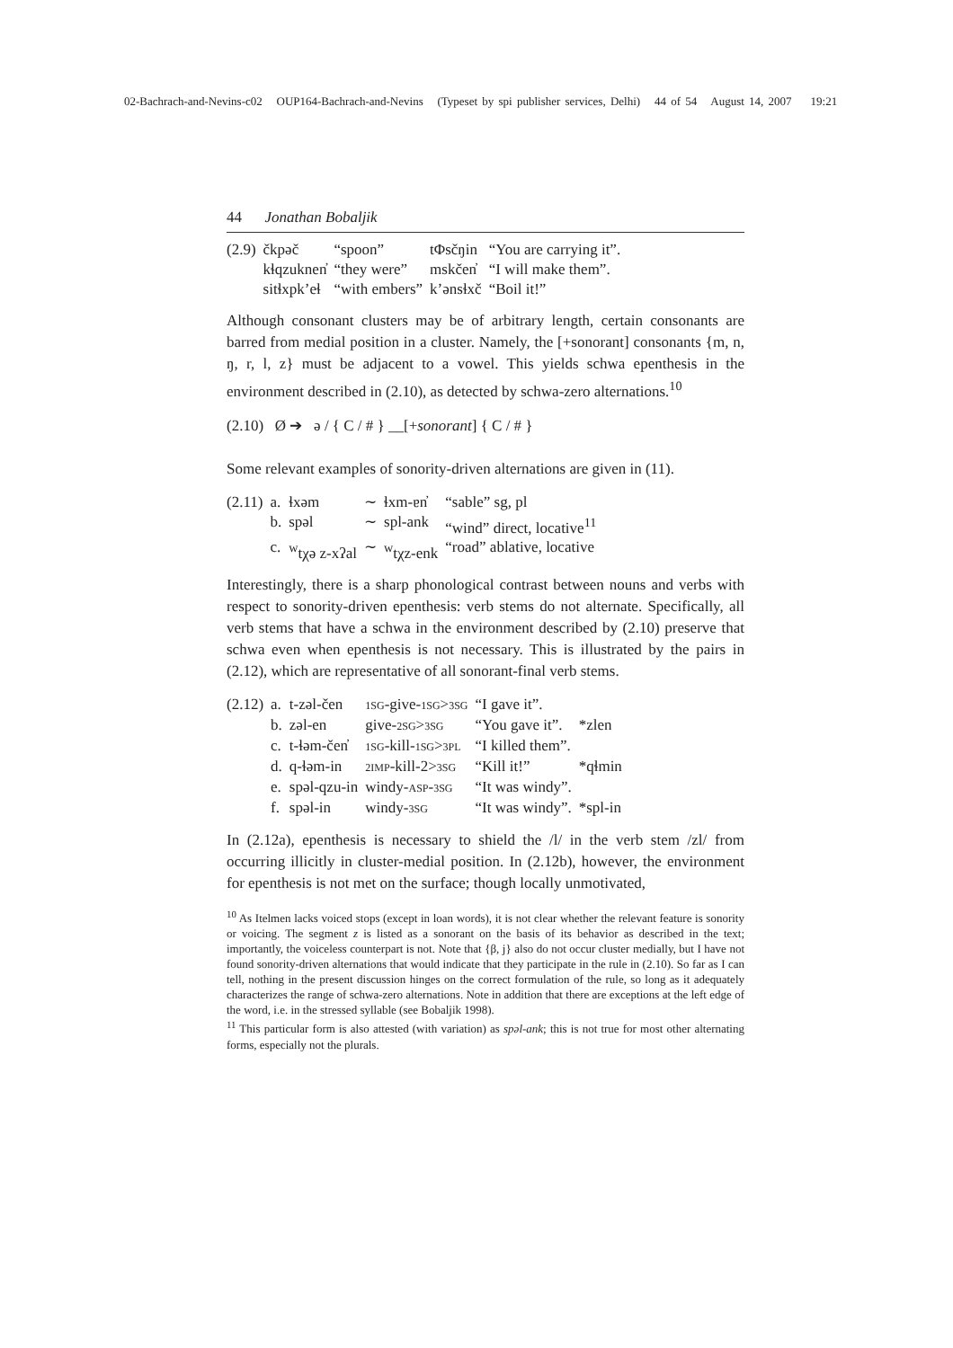02-Bachrach-and-Nevins-c02 OUP164-Bachrach-and-Nevins (Typeset by spi publisher services, Delhi) 44 of 54 August 14, 2007 19:21
44 Jonathan Bobaljik
| (2.9) | čkpəč | “spoon” | tΦsčŋin | “You are carrying it”. |
| | kɬqzuknen̓ | “they were” | mskčen̓ | “I will make them”. |
| | sitɬxpk’eɬ | “with embers” | k’ənsɬxč | “Boil it!” |
Although consonant clusters may be of arbitrary length, certain consonants are barred from medial position in a cluster. Namely, the [+sonorant] consonants {m, n, ŋ, r, l, z} must be adjacent to a vowel. This yields schwa epenthesis in the environment described in (2.10), as detected by schwa-zero alternations.<sup>10</sup>
(2.10) Ø ➔ ə / { C / # } __[+sonorant] { C / # }
Some relevant examples of sonority-driven alternations are given in (11).
| (2.11) | a. | ɬxəm | ∼ | ɬxm-ɐn̓ | “sable” sg, pl |
| | b. | spəl | ∼ | spl-ank | “wind” direct, locative<sup>11</sup> |
| | c. | <sup>w</sup> tχə z-xʔal | ∼ | <sup>w</sup> tχz-enk | “road” ablative, locative |
Interestingly, there is a sharp phonological contrast between nouns and verbs with respect to sonority-driven epenthesis: verb stems do not alternate. Specifically, all verb stems that have a schwa in the environment described by (2.10) preserve that schwa even when epenthesis is not necessary. This is illustrated by the pairs in (2.12), which are representative of all sonorant-final verb stems.
| (2.12) | a. | t-zəl-čen | 1SG -give- 1SG > 3SG | “I gave it”. | |
| | b. | zəl-en | give- 2SG > 3SG | “You gave it”. | *zlen |
| | c. | t-ɬəm-čen̓ | 1SG -kill- 1SG > 3PL | “I killed them”. | |
| | d. | q-ɬəm-in | 2IMP -kill-2> 3SG | “Kill it!” | *qɬmin |
| | e. | spəl-qzu-in | windy- ASP - 3SG | “It was windy”. | |
| | f. | spəl-in | windy- 3SG | “It was windy”. | *spl-in |
In (2.12a), epenthesis is necessary to shield the /l/ in the verb stem /zl/ from occurring illicitly in cluster-medial position. In (2.12b), however, the environment for epenthesis is not met on the surface; though locally unmotivated,
<sup>10</sup> As Itelmen lacks voiced stops (except in loan words), it is not clear whether the relevant feature is sonority or voicing. The segment z is listed as a sonorant on the basis of its behavior as described in the text; importantly, the voiceless counterpart is not. Note that {β, j} also do not occur cluster medially, but I have not found sonority-driven alternations that would indicate that they participate in the rule in (2.10). So far as I can tell, nothing in the present discussion hinges on the correct formulation of the rule, so long as it adequately characterizes the range of schwa-zero alternations. Note in addition that there are exceptions at the left edge of the word, i.e. in the stressed syllable (see Bobaljik 1998).
<sup>11</sup> This particular form is also attested (with variation) as spəl-ank; this is not true for most other alternating forms, especially not the plurals.